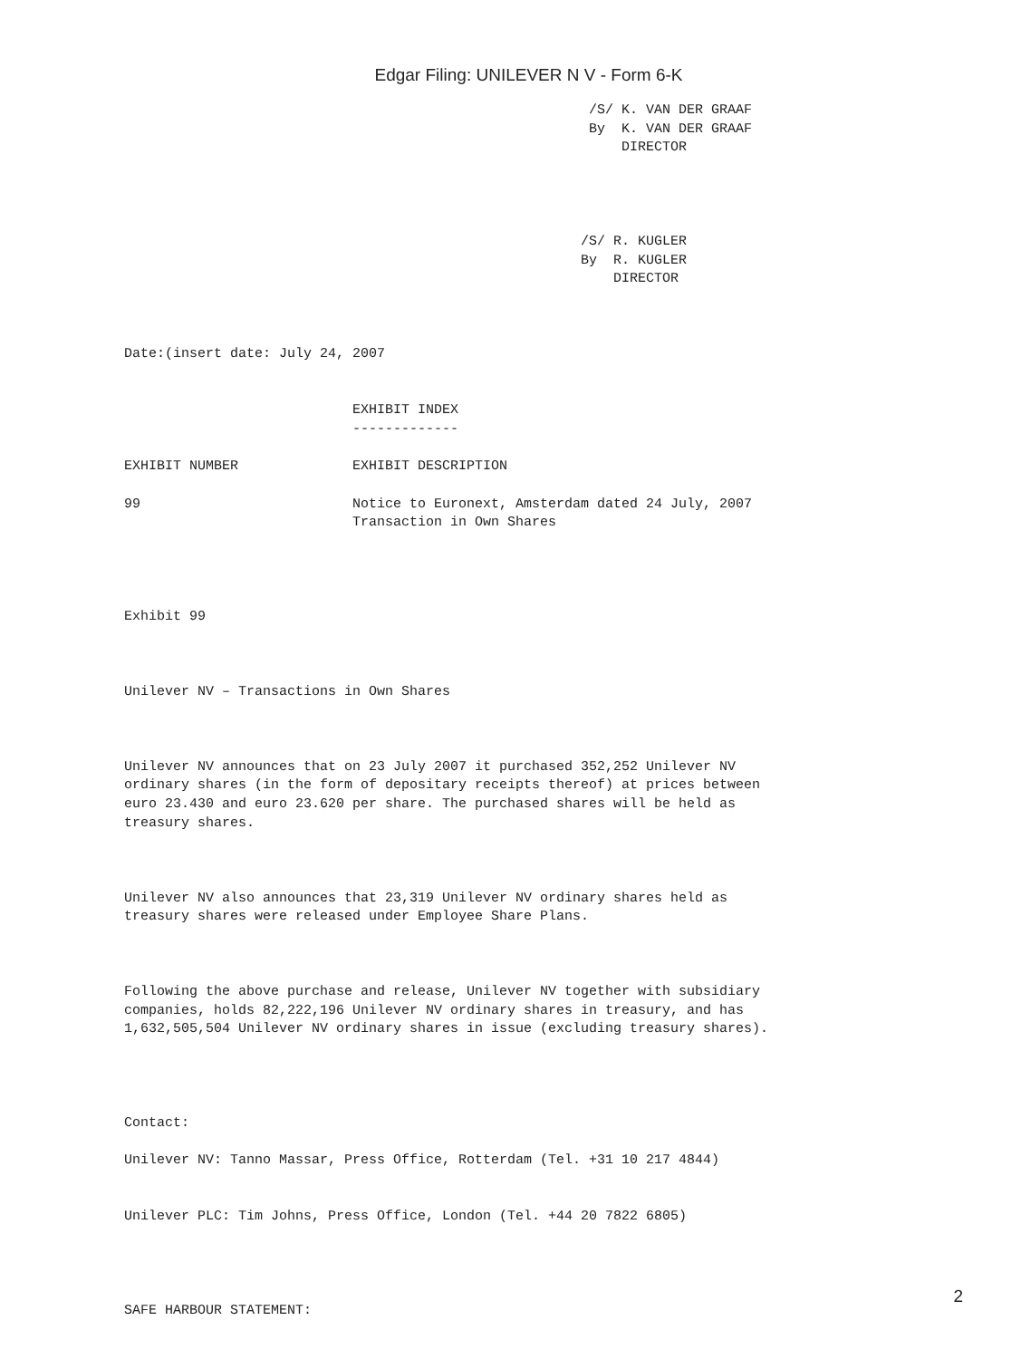Edgar Filing: UNILEVER N V - Form 6-K
                                                         /S/ K. VAN DER GRAAF
                                                         By  K. VAN DER GRAAF
                                                             DIRECTOR




                                                        /S/ R. KUGLER
                                                        By  R. KUGLER
                                                            DIRECTOR



Date:(insert date: July 24, 2007


                            EXHIBIT INDEX
                            -------------

EXHIBIT NUMBER              EXHIBIT DESCRIPTION

99                          Notice to Euronext, Amsterdam dated 24 July, 2007
                            Transaction in Own Shares




Exhibit 99



Unilever NV – Transactions in Own Shares



Unilever NV announces that on 23 July 2007 it purchased 352,252 Unilever NV
ordinary shares (in the form of depositary receipts thereof) at prices between
euro 23.430 and euro 23.620 per share. The purchased shares will be held as
treasury shares.



Unilever NV also announces that 23,319 Unilever NV ordinary shares held as
treasury shares were released under Employee Share Plans.



Following the above purchase and release, Unilever NV together with subsidiary
companies, holds 82,222,196 Unilever NV ordinary shares in treasury, and has
1,632,505,504 Unilever NV ordinary shares in issue (excluding treasury shares).




Contact:

Unilever NV: Tanno Massar, Press Office, Rotterdam (Tel. +31 10 217 4844)


Unilever PLC: Tim Johns, Press Office, London (Tel. +44 20 7822 6805)




SAFE HARBOUR STATEMENT:
2